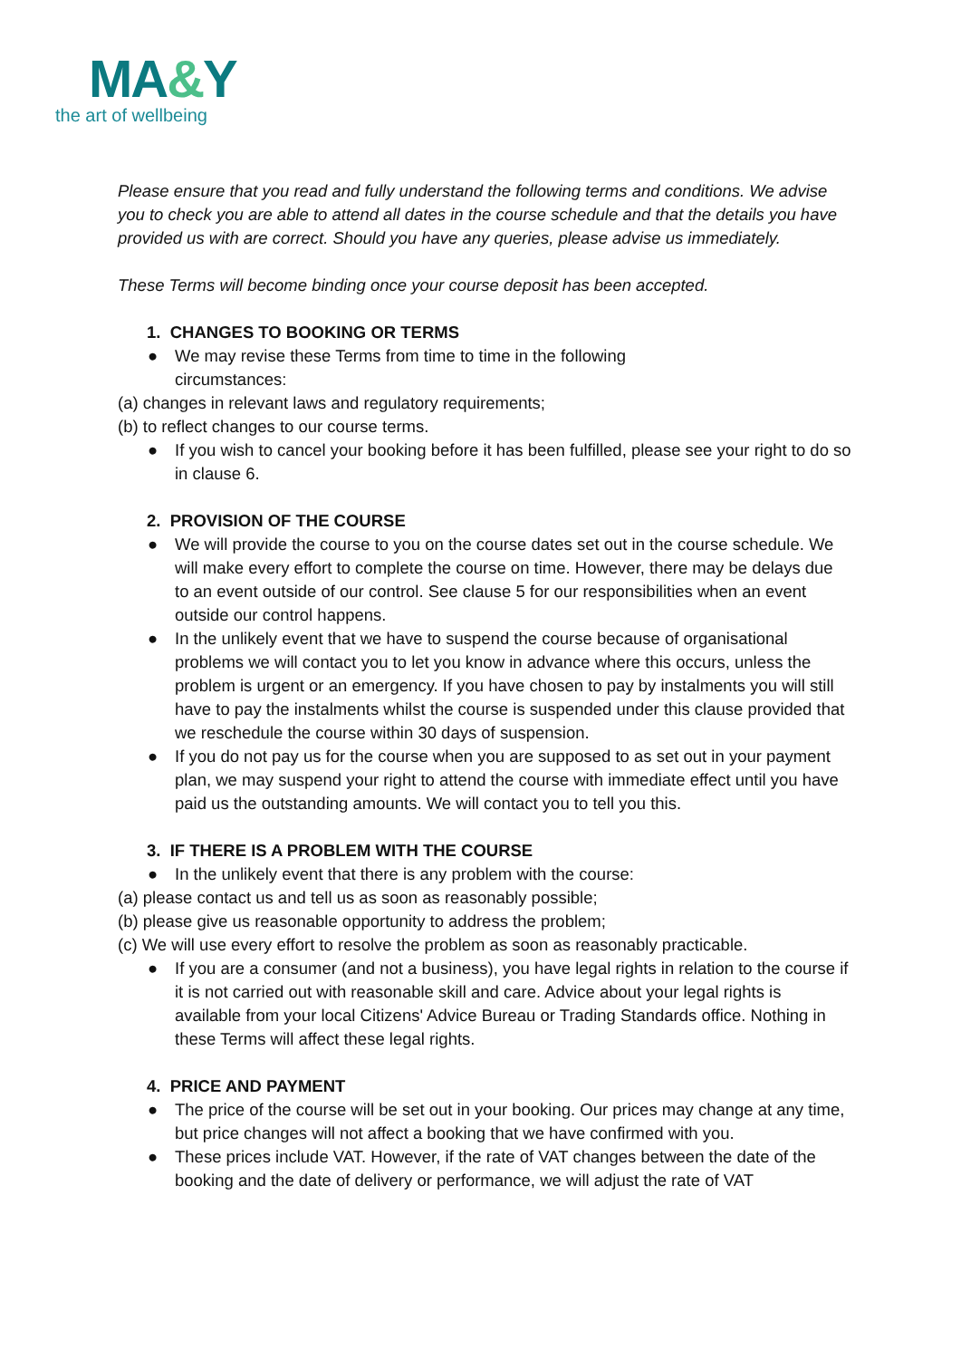MA&Y
the art of wellbeing
Please ensure that you read and fully understand the following terms and conditions. We advise you to check you are able to attend all dates in the course schedule and that the details you have provided us with are correct. Should you have any queries, please advise us immediately.
These Terms will become binding once your course deposit has been accepted.
1. CHANGES TO BOOKING OR TERMS
● We may revise these Terms from time to time in the following
circumstances:
(a) changes in relevant laws and regulatory requirements;
(b) to reflect changes to our course terms.
● If you wish to cancel your booking before it has been fulfilled, please see your right to do so in clause 6.
2. PROVISION OF THE COURSE
● We will provide the course to you on the course dates set out in the course schedule. We will make every effort to complete the course on time. However, there may be delays due to an event outside of our control. See clause 5 for our responsibilities when an event outside our control happens.
● In the unlikely event that we have to suspend the course because of organisational problems we will contact you to let you know in advance where this occurs, unless the problem is urgent or an emergency. If you have chosen to pay by instalments you will still have to pay the instalments whilst the course is suspended under this clause provided that we reschedule the course within 30 days of suspension.
● If you do not pay us for the course when you are supposed to as set out in your payment plan, we may suspend your right to attend the course with immediate effect until you have paid us the outstanding amounts. We will contact you to tell you this.
3. IF THERE IS A PROBLEM WITH THE COURSE
● In the unlikely event that there is any problem with the course:
(a) please contact us and tell us as soon as reasonably possible;
(b) please give us reasonable opportunity to address the problem;
(c) We will use every effort to resolve the problem as soon as reasonably practicable.
● If you are a consumer (and not a business), you have legal rights in relation to the course if it is not carried out with reasonable skill and care. Advice about your legal rights is available from your local Citizens' Advice Bureau or Trading Standards office. Nothing in these Terms will affect these legal rights.
4. PRICE AND PAYMENT
● The price of the course will be set out in your booking. Our prices may change at any time, but price changes will not affect a booking that we have confirmed with you.
● These prices include VAT. However, if the rate of VAT changes between the date of the booking and the date of delivery or performance, we will adjust the rate of VAT